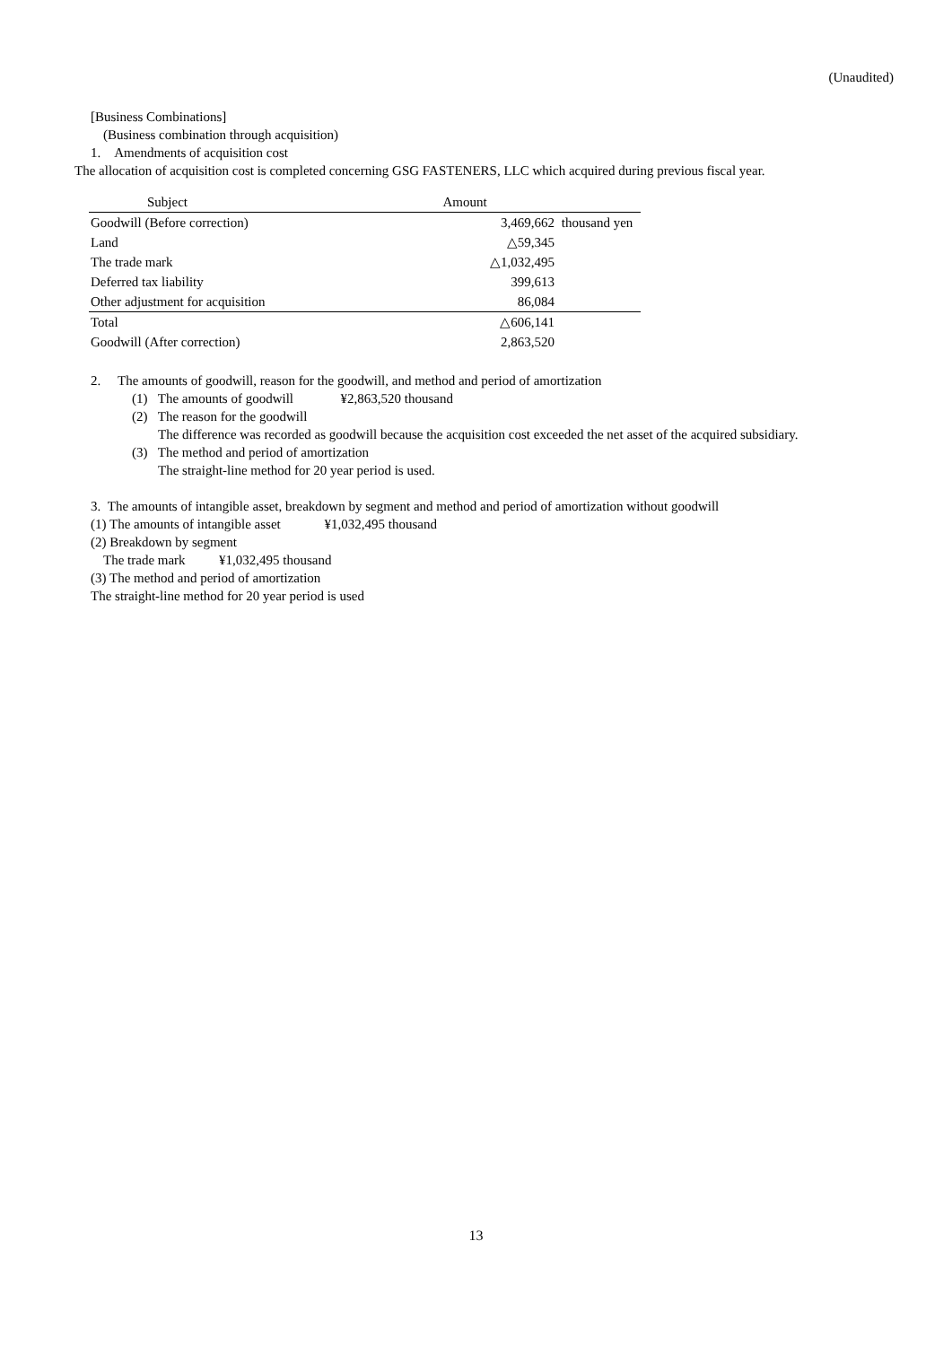(Unaudited)
[Business Combinations]
(Business combination through acquisition)
1. Amendments of acquisition cost
The allocation of acquisition cost is completed concerning GSG FASTENERS, LLC which acquired during previous fiscal year.
| Subject | Amount | |
| Goodwill (Before correction) | 3,469,662 | thousand yen |
| Land | △59,345 | |
| The trade mark | △1,032,495 | |
| Deferred tax liability | 399,613 | |
| Other adjustment for acquisition | 86,084 | |
| Total | △606,141 | |
| Goodwill (After correction) | 2,863,520 | |
2. The amounts of goodwill, reason for the goodwill, and method and period of amortization
(1) The amounts of goodwill ¥2,863,520 thousand
(2) The reason for the goodwill
The difference was recorded as goodwill because the acquisition cost exceeded the net asset of the acquired subsidiary.
(3) The method and period of amortization
The straight-line method for 20 year period is used.
3. The amounts of intangible asset, breakdown by segment and method and period of amortization without goodwill
(1) The amounts of intangible asset ¥1,032,495 thousand
(2) Breakdown by segment
The trade mark ¥1,032,495 thousand
(3) The method and period of amortization
The straight-line method for 20 year period is used
13